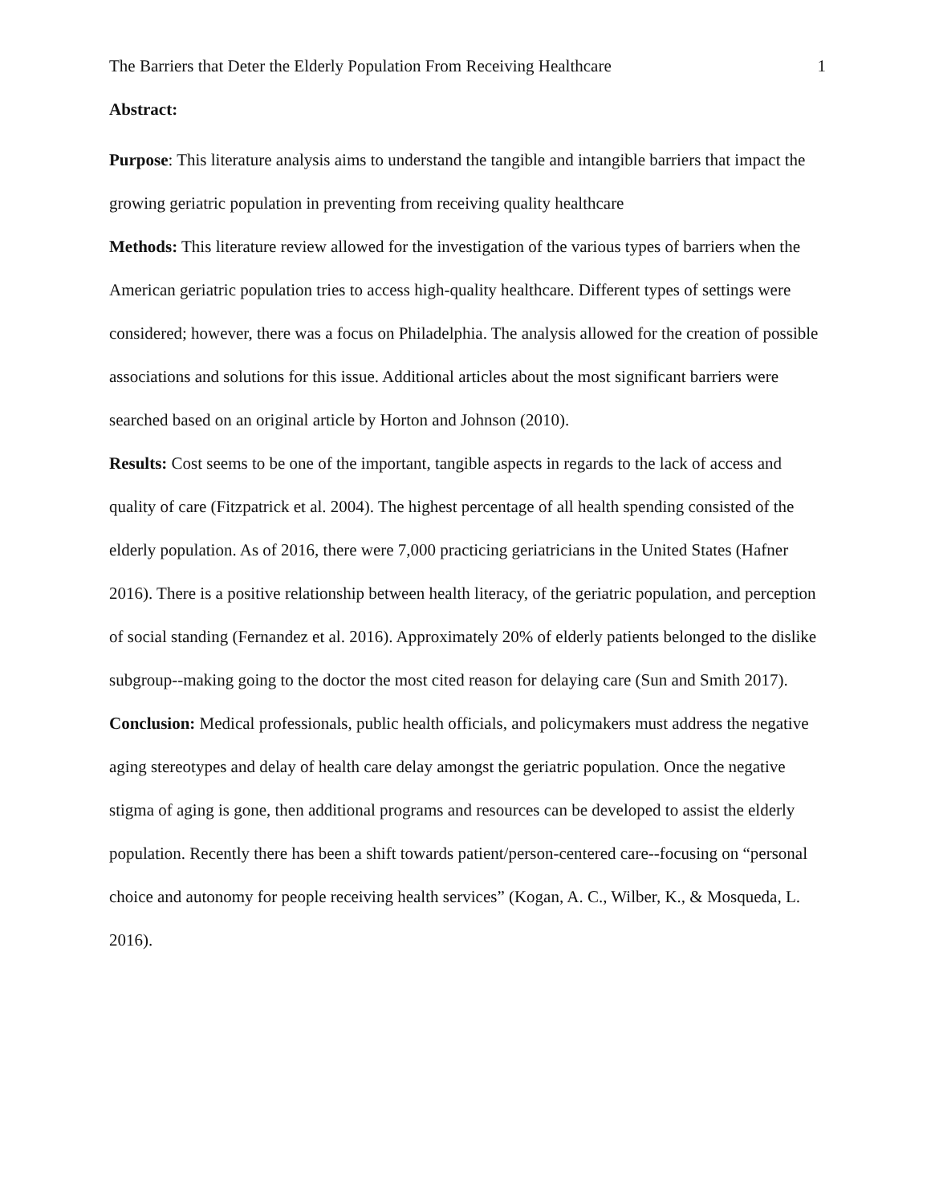The Barriers that Deter the Elderly Population From Receiving Healthcare 1
Abstract:
Purpose: This literature analysis aims to understand the tangible and intangible barriers that impact the growing geriatric population in preventing from receiving quality healthcare
Methods: This literature review allowed for the investigation of the various types of barriers when the American geriatric population tries to access high-quality healthcare. Different types of settings were considered; however, there was a focus on Philadelphia. The analysis allowed for the creation of possible associations and solutions for this issue. Additional articles about the most significant barriers were searched based on an original article by Horton and Johnson (2010).
Results: Cost seems to be one of the important, tangible aspects in regards to the lack of access and quality of care (Fitzpatrick et al. 2004). The highest percentage of all health spending consisted of the elderly population. As of 2016, there were 7,000 practicing geriatricians in the United States (Hafner 2016). There is a positive relationship between health literacy, of the geriatric population, and perception of social standing (Fernandez et al. 2016). Approximately 20% of elderly patients belonged to the dislike subgroup--making going to the doctor the most cited reason for delaying care (Sun and Smith 2017).
Conclusion: Medical professionals, public health officials, and policymakers must address the negative aging stereotypes and delay of health care delay amongst the geriatric population. Once the negative stigma of aging is gone, then additional programs and resources can be developed to assist the elderly population. Recently there has been a shift towards patient/person-centered care--focusing on “personal choice and autonomy for people receiving health services” (Kogan, A. C., Wilber, K., & Mosqueda, L. 2016).